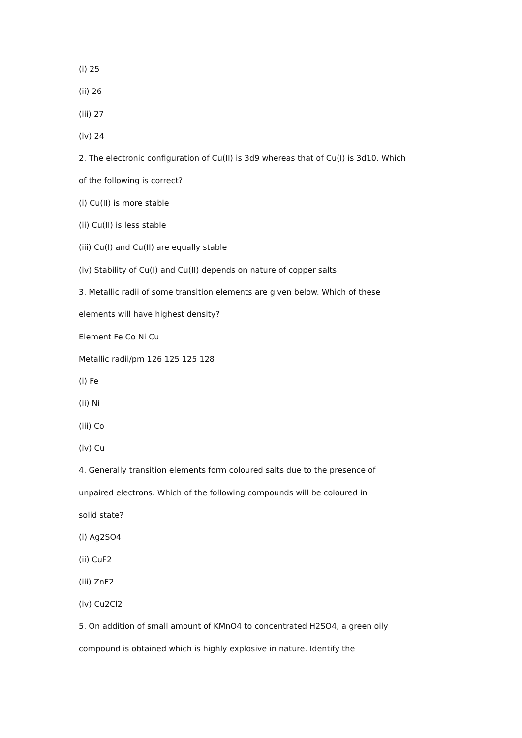(i) 25
(ii) 26
(iii) 27
(iv) 24
2. The electronic configuration of Cu(II) is 3d9 whereas that of Cu(I) is 3d10. Which
of the following is correct?
(i) Cu(II) is more stable
(ii) Cu(II) is less stable
(iii) Cu(I) and Cu(II) are equally stable
(iv) Stability of Cu(I) and Cu(II) depends on nature of copper salts
3. Metallic radii of some transition elements are given below. Which of these
elements will have highest density?
Element Fe Co Ni Cu
Metallic radii/pm 126 125 125 128
(i) Fe
(ii) Ni
(iii) Co
(iv) Cu
4. Generally transition elements form coloured salts due to the presence of
unpaired electrons. Which of the following compounds will be coloured in
solid state?
(i) Ag2SO4
(ii) CuF2
(iii) ZnF2
(iv) Cu2Cl2
5. On addition of small amount of KMnO4 to concentrated H2SO4, a green oily
compound is obtained which is highly explosive in nature. Identify the